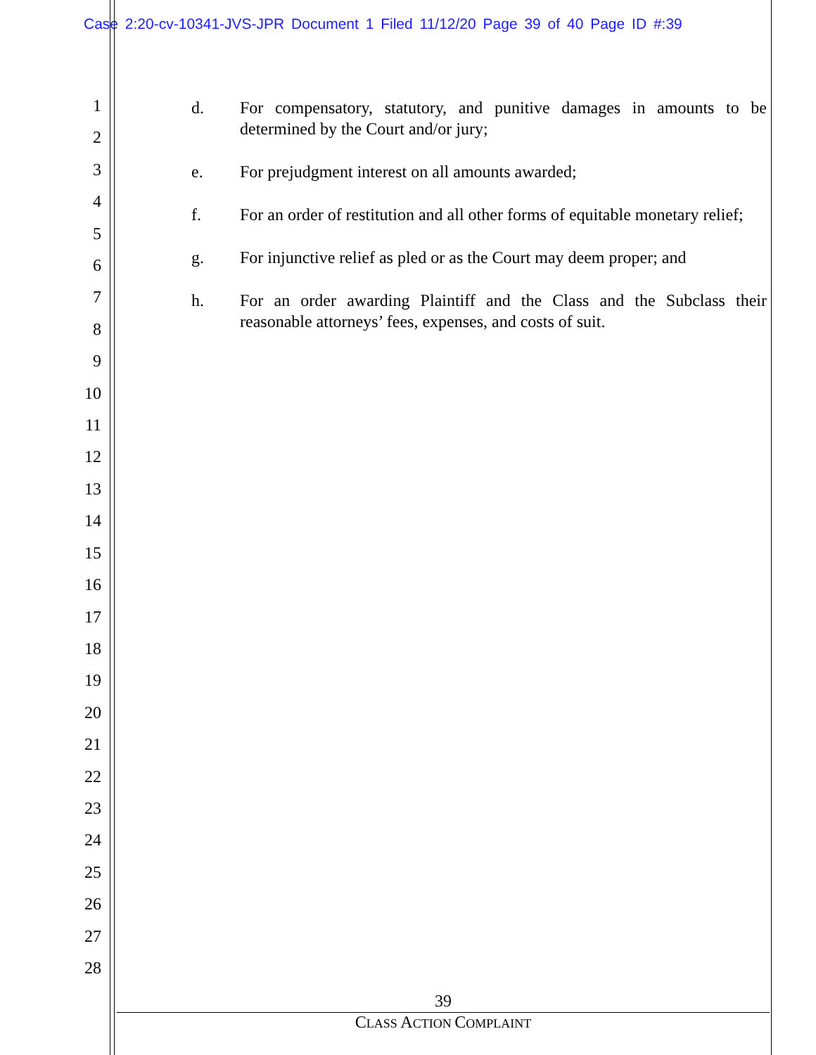Case 2:20-cv-10341-JVS-JPR Document 1 Filed 11/12/20 Page 39 of 40 Page ID #:39
1
2
3
4
5
6
7
8
9
10
11
12
13
14
15
16
17
18
19
20
21
22
23
24
25
26
27
28
d. For compensatory, statutory, and punitive damages in amounts to be determined by the Court and/or jury;
e. For prejudgment interest on all amounts awarded;
f. For an order of restitution and all other forms of equitable monetary relief;
g. For injunctive relief as pled or as the Court may deem proper; and
h. For an order awarding Plaintiff and the Class and the Subclass their reasonable attorneys’ fees, expenses, and costs of suit.
39
CLASS ACTION COMPLAINT